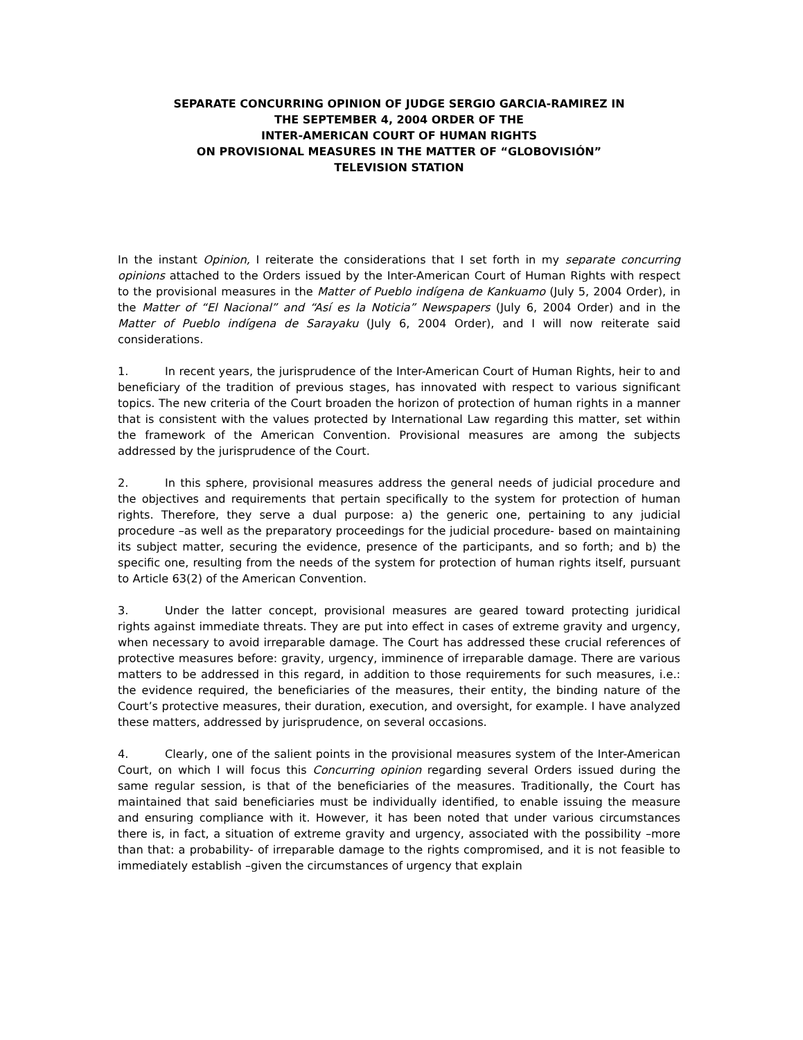SEPARATE CONCURRING OPINION OF JUDGE SERGIO GARCIA-RAMIREZ IN
THE SEPTEMBER 4, 2004 ORDER OF THE
INTER-AMERICAN COURT OF HUMAN RIGHTS
ON PROVISIONAL MEASURES IN THE MATTER OF “GLOBOVISIÓN”
TELEVISION STATION
In the instant Opinion, I reiterate the considerations that I set forth in my separate concurring opinions attached to the Orders issued by the Inter-American Court of Human Rights with respect to the provisional measures in the Matter of Pueblo indígena de Kankuamo (July 5, 2004 Order), in the Matter of “El Nacional” and “Así es la Noticia” Newspapers (July 6, 2004 Order) and in the Matter of Pueblo indígena de Sarayaku (July 6, 2004 Order), and I will now reiterate said considerations.
1. In recent years, the jurisprudence of the Inter-American Court of Human Rights, heir to and beneficiary of the tradition of previous stages, has innovated with respect to various significant topics. The new criteria of the Court broaden the horizon of protection of human rights in a manner that is consistent with the values protected by International Law regarding this matter, set within the framework of the American Convention. Provisional measures are among the subjects addressed by the jurisprudence of the Court.
2. In this sphere, provisional measures address the general needs of judicial procedure and the objectives and requirements that pertain specifically to the system for protection of human rights. Therefore, they serve a dual purpose: a) the generic one, pertaining to any judicial procedure –as well as the preparatory proceedings for the judicial procedure- based on maintaining its subject matter, securing the evidence, presence of the participants, and so forth; and b) the specific one, resulting from the needs of the system for protection of human rights itself, pursuant to Article 63(2) of the American Convention.
3. Under the latter concept, provisional measures are geared toward protecting juridical rights against immediate threats. They are put into effect in cases of extreme gravity and urgency, when necessary to avoid irreparable damage. The Court has addressed these crucial references of protective measures before: gravity, urgency, imminence of irreparable damage. There are various matters to be addressed in this regard, in addition to those requirements for such measures, i.e.: the evidence required, the beneficiaries of the measures, their entity, the binding nature of the Court’s protective measures, their duration, execution, and oversight, for example. I have analyzed these matters, addressed by jurisprudence, on several occasions.
4. Clearly, one of the salient points in the provisional measures system of the Inter-American Court, on which I will focus this Concurring opinion regarding several Orders issued during the same regular session, is that of the beneficiaries of the measures. Traditionally, the Court has maintained that said beneficiaries must be individually identified, to enable issuing the measure and ensuring compliance with it. However, it has been noted that under various circumstances there is, in fact, a situation of extreme gravity and urgency, associated with the possibility –more than that: a probability- of irreparable damage to the rights compromised, and it is not feasible to immediately establish –given the circumstances of urgency that explain